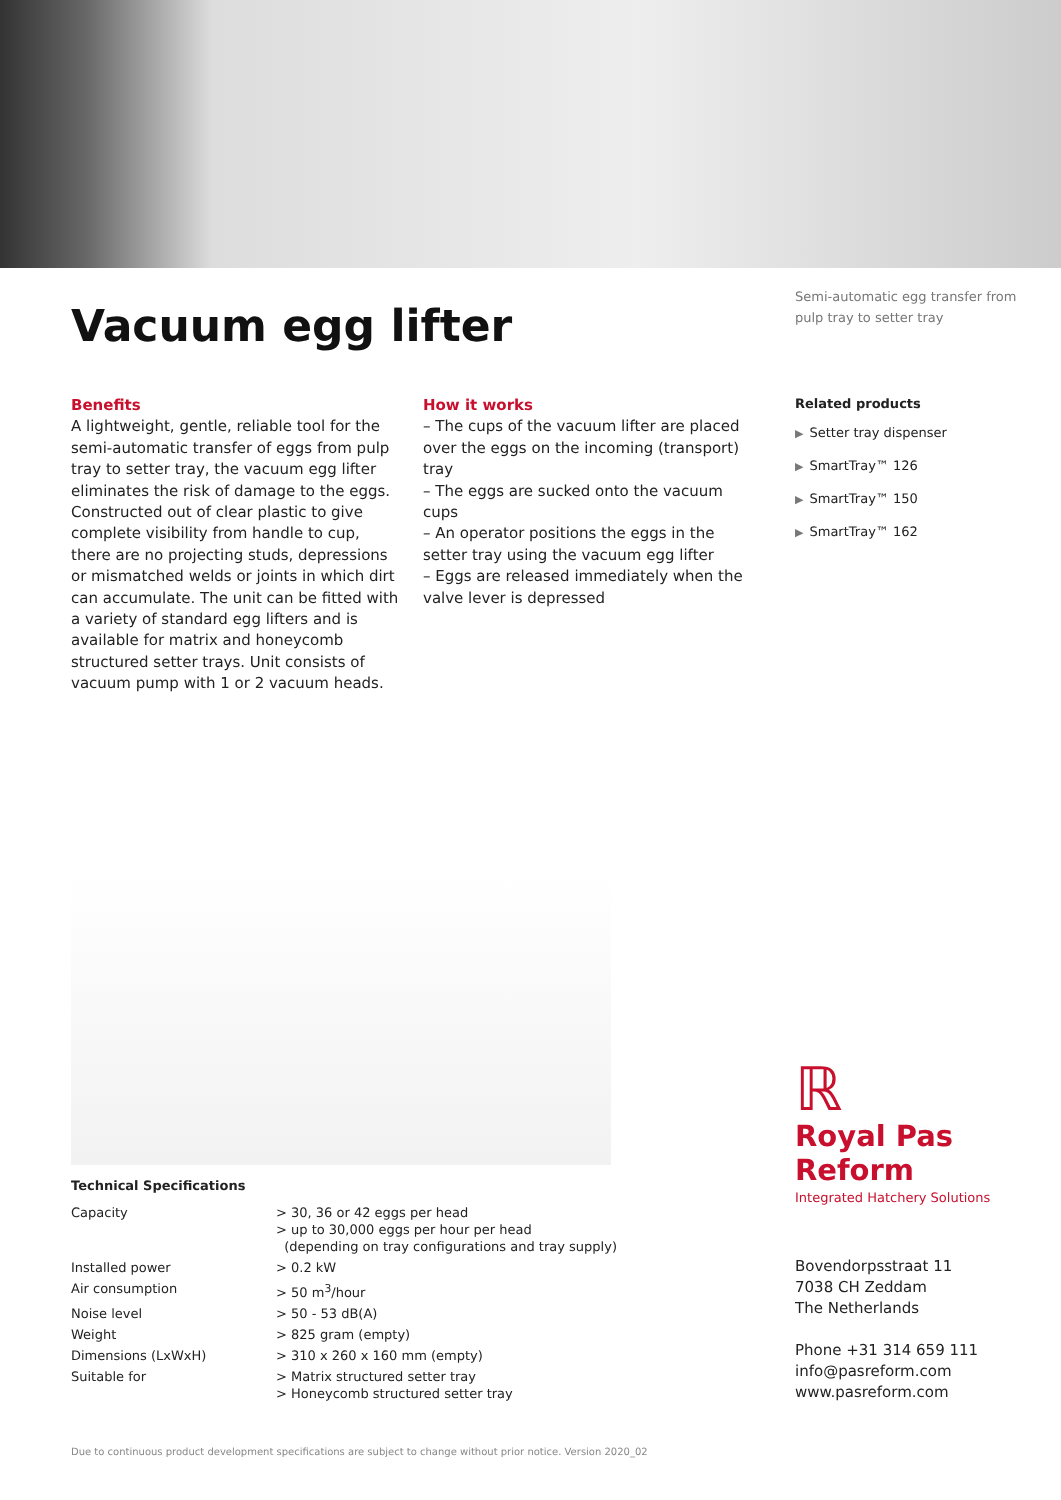Vacuum egg lifter
Benefits
A lightweight, gentle, reliable tool for the semi-automatic transfer of eggs from pulp tray to setter tray, the vacuum egg lifter eliminates the risk of damage to the eggs. Constructed out of clear plastic to give complete visibility from handle to cup, there are no projecting studs, depressions or mismatched welds or joints in which dirt can accumulate. The unit can be fitted with a variety of standard egg lifters and is available for matrix and honeycomb structured setter trays. Unit consists of vacuum pump with 1 or 2 vacuum heads.
How it works
– The cups of the vacuum lifter are placed over the eggs on the incoming (transport) tray
– The eggs are sucked onto the vacuum cups
– An operator positions the eggs in the setter tray using the vacuum egg lifter
– Eggs are released immediately when the valve lever is depressed
Technical Specifications
| Capacity | > 30, 36 or 42 eggs per head > up to 30,000 eggs per hour per head (depending on tray configurations and tray supply) |
| Installed power | > 0.2 kW |
| Air consumption | > 50 m<sup>3</sup>/hour |
| Noise level | > 50 - 53 dB(A) |
| Weight | > 825 gram (empty) |
| Dimensions (LxWxH) | > 310 x 260 x 160 mm (empty) |
| Suitable for | > Matrix structured setter tray > Honeycomb structured setter tray |
Semi-automatic egg transfer from pulp tray to setter tray
Related products
▶ Setter tray dispenser
▶ SmartTray™ 126
▶ SmartTray™ 150
▶ SmartTray™ 162
ℝ
Royal Pas Reform
Integrated Hatchery Solutions
Bovendorpsstraat 11
7038 CH Zeddam
The Netherlands
Phone +31 314 659 111
info@pasreform.com
www.pasreform.com
Due to continuous product development specifications are subject to change without prior notice. Version 2020_02